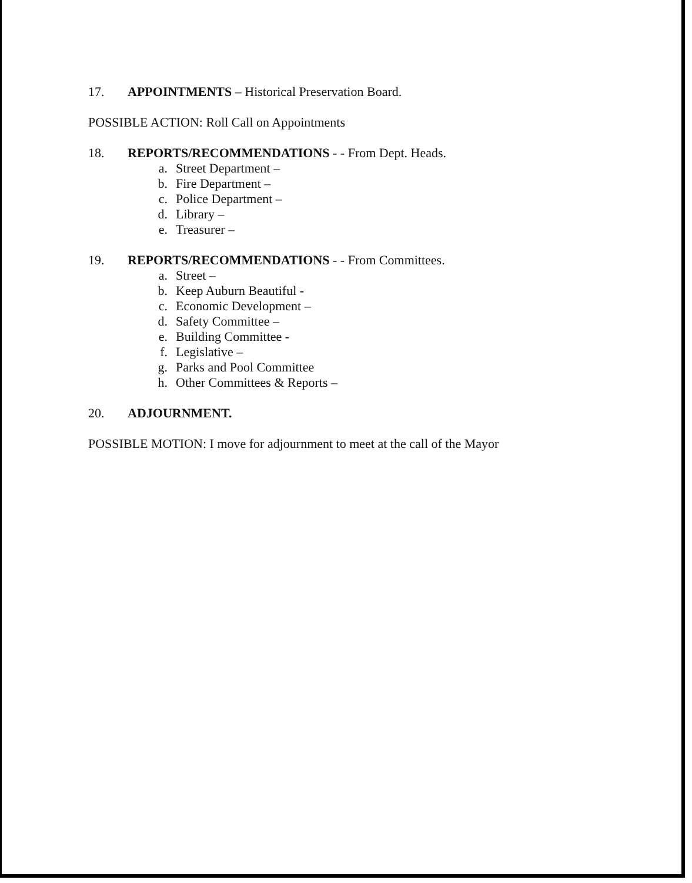17. APPOINTMENTS – Historical Preservation Board.
POSSIBLE ACTION: Roll Call on Appointments
18. REPORTS/RECOMMENDATIONS - - From Dept. Heads.
a. Street Department –
b. Fire Department –
c. Police Department –
d. Library –
e. Treasurer –
19. REPORTS/RECOMMENDATIONS - - From Committees.
a. Street –
b. Keep Auburn Beautiful -
c. Economic Development –
d. Safety Committee –
e. Building Committee -
f. Legislative –
g. Parks and Pool Committee
h. Other Committees & Reports –
20. ADJOURNMENT.
POSSIBLE MOTION: I move for adjournment to meet at the call of the Mayor